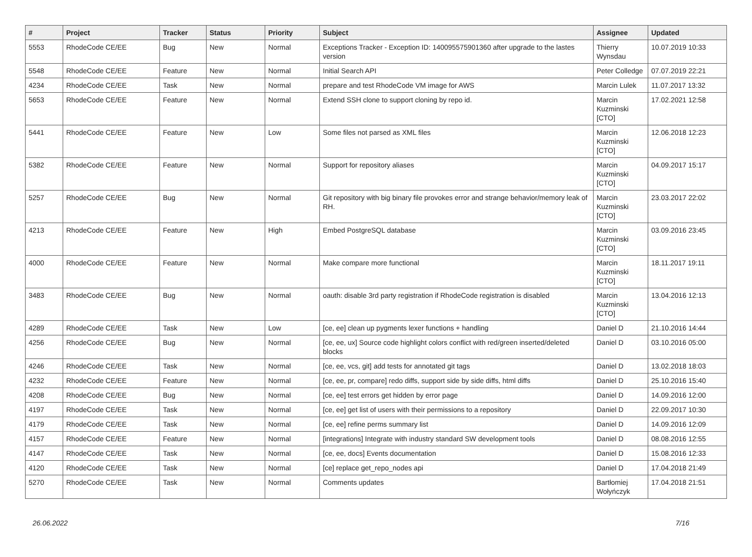| # | Project | Tracker | Status | Priority | Subject | Assignee | Updated |
| --- | --- | --- | --- | --- | --- | --- | --- |
| 5553 | RhodeCode CE/EE | Bug | New | Normal | Exceptions Tracker - Exception ID: 140095575901360 after upgrade to the lastes version | Thierry Wynsdau | 10.07.2019 10:33 |
| 5548 | RhodeCode CE/EE | Feature | New | Normal | Initial Search API | Peter Colledge | 07.07.2019 22:21 |
| 4234 | RhodeCode CE/EE | Task | New | Normal | prepare and test RhodeCode VM image for AWS | Marcin Lulek | 11.07.2017 13:32 |
| 5653 | RhodeCode CE/EE | Feature | New | Normal | Extend SSH clone to support cloning by repo id. | Marcin Kuzminski [CTO] | 17.02.2021 12:58 |
| 5441 | RhodeCode CE/EE | Feature | New | Low | Some files not parsed as XML files | Marcin Kuzminski [CTO] | 12.06.2018 12:23 |
| 5382 | RhodeCode CE/EE | Feature | New | Normal | Support for repository aliases | Marcin Kuzminski [CTO] | 04.09.2017 15:17 |
| 5257 | RhodeCode CE/EE | Bug | New | Normal | Git repository with big binary file provokes error and strange behavior/memory leak of RH. | Marcin Kuzminski [CTO] | 23.03.2017 22:02 |
| 4213 | RhodeCode CE/EE | Feature | New | High | Embed PostgreSQL database | Marcin Kuzminski [CTO] | 03.09.2016 23:45 |
| 4000 | RhodeCode CE/EE | Feature | New | Normal | Make compare more functional | Marcin Kuzminski [CTO] | 18.11.2017 19:11 |
| 3483 | RhodeCode CE/EE | Bug | New | Normal | oauth: disable 3rd party registration if RhodeCode registration is disabled | Marcin Kuzminski [CTO] | 13.04.2016 12:13 |
| 4289 | RhodeCode CE/EE | Task | New | Low | [ce, ee] clean up pygments lexer functions + handling | Daniel D | 21.10.2016 14:44 |
| 4256 | RhodeCode CE/EE | Bug | New | Normal | [ce, ee, ux] Source code highlight colors conflict with red/green inserted/deleted blocks | Daniel D | 03.10.2016 05:00 |
| 4246 | RhodeCode CE/EE | Task | New | Normal | [ce, ee, vcs, git] add tests for annotated git tags | Daniel D | 13.02.2018 18:03 |
| 4232 | RhodeCode CE/EE | Feature | New | Normal | [ce, ee, pr, compare] redo diffs, support side by side diffs, html diffs | Daniel D | 25.10.2016 15:40 |
| 4208 | RhodeCode CE/EE | Bug | New | Normal | [ce, ee] test errors get hidden by error page | Daniel D | 14.09.2016 12:00 |
| 4197 | RhodeCode CE/EE | Task | New | Normal | [ce, ee] get list of users with their permissions to a repository | Daniel D | 22.09.2017 10:30 |
| 4179 | RhodeCode CE/EE | Task | New | Normal | [ce, ee] refine perms summary list | Daniel D | 14.09.2016 12:09 |
| 4157 | RhodeCode CE/EE | Feature | New | Normal | [integrations] Integrate with industry standard SW development tools | Daniel D | 08.08.2016 12:55 |
| 4147 | RhodeCode CE/EE | Task | New | Normal | [ce, ee, docs] Events documentation | Daniel D | 15.08.2016 12:33 |
| 4120 | RhodeCode CE/EE | Task | New | Normal | [ce] replace get_repo_nodes api | Daniel D | 17.04.2018 21:49 |
| 5270 | RhodeCode CE/EE | Task | New | Normal | Comments updates | Bartłomiej Wołyńczyk | 17.04.2018 21:51 |
26.06.2022 7/16